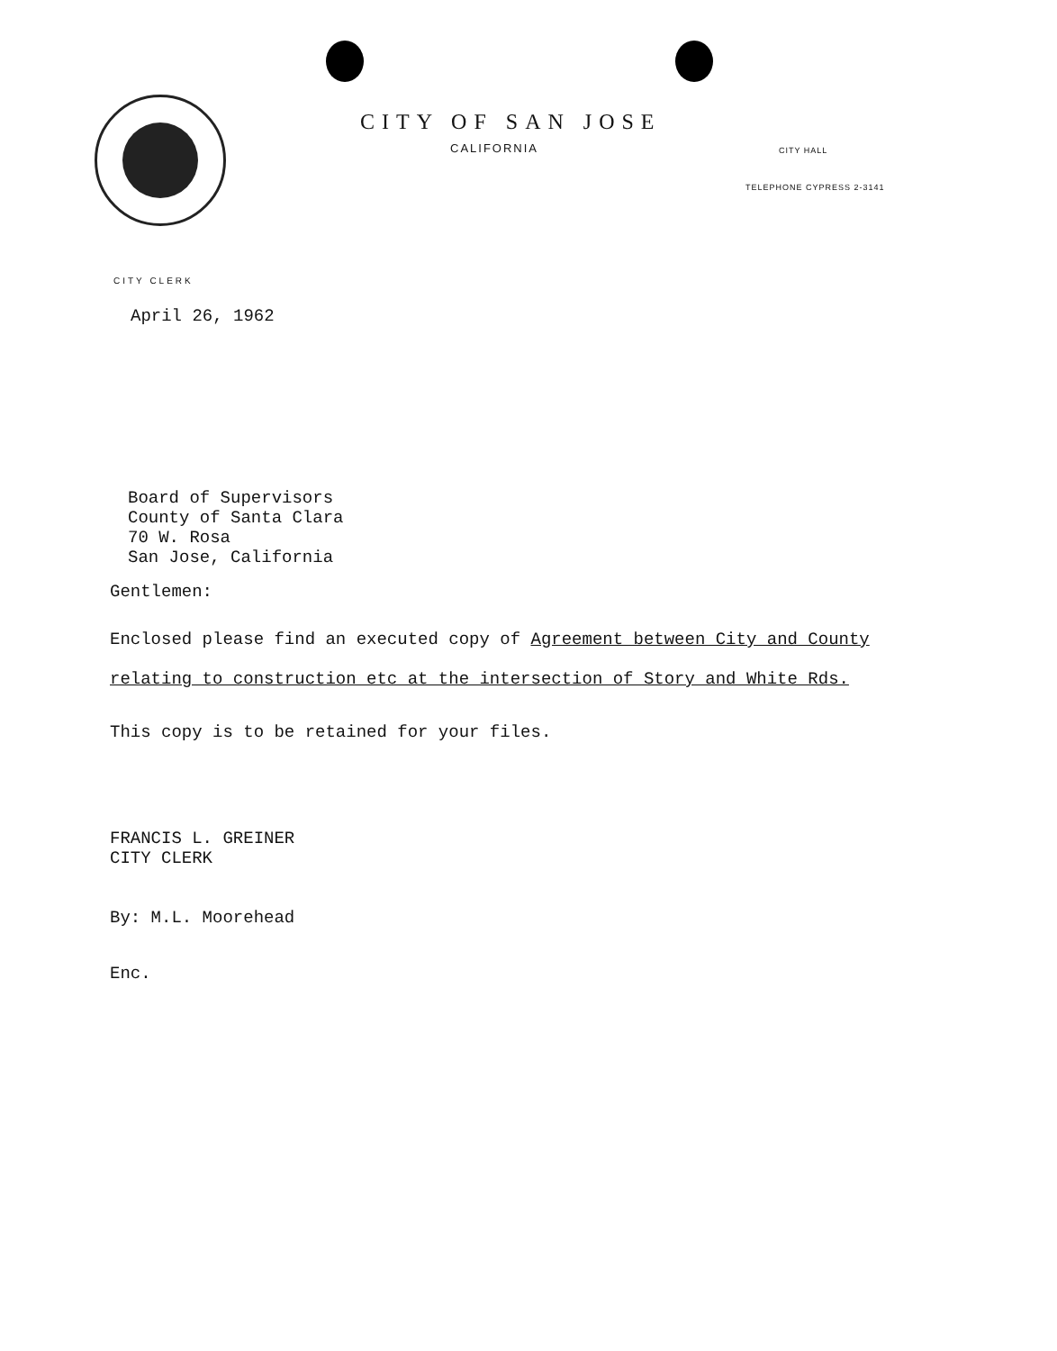CITY OF SAN JOSE
CALIFORNIA CITY HALL
TELEPHONE CYPRESS 2-3141
CITY CLERK
April 26, 1962
Board of Supervisors
County of Santa Clara
70 W. Rosa
San Jose, California
Gentlemen:
Enclosed please find an executed copy of Agreement between City and County
relating to construction etc at the intersection of Story and White Rds.
This copy is to be retained for your files.
FRANCIS L. GREINER
CITY CLERK
By: M.L. Moorehead
Enc.